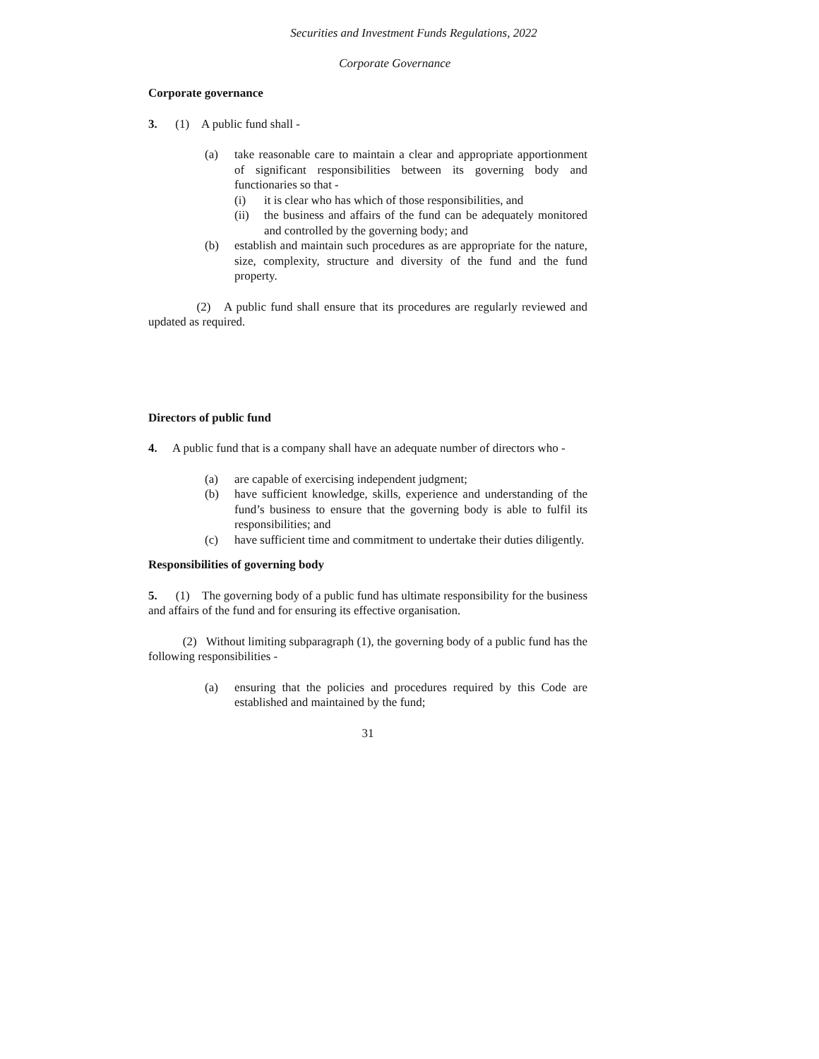Securities and Investment Funds Regulations, 2022
Corporate Governance
Corporate governance
3. (1) A public fund shall -
(a) take reasonable care to maintain a clear and appropriate apportionment of significant responsibilities between its governing body and functionaries so that -
(i) it is clear who has which of those responsibilities, and
(ii) the business and affairs of the fund can be adequately monitored and controlled by the governing body; and
(b) establish and maintain such procedures as are appropriate for the nature, size, complexity, structure and diversity of the fund and the fund property.
(2) A public fund shall ensure that its procedures are regularly reviewed and updated as required.
Directors of public fund
4. A public fund that is a company shall have an adequate number of directors who -
(a) are capable of exercising independent judgment;
(b) have sufficient knowledge, skills, experience and understanding of the fund’s business to ensure that the governing body is able to fulfil its responsibilities; and
(c) have sufficient time and commitment to undertake their duties diligently.
Responsibilities of governing body
5. (1) The governing body of a public fund has ultimate responsibility for the business and affairs of the fund and for ensuring its effective organisation.
(2) Without limiting subparagraph (1), the governing body of a public fund has the following responsibilities -
(a) ensuring that the policies and procedures required by this Code are established and maintained by the fund;
31